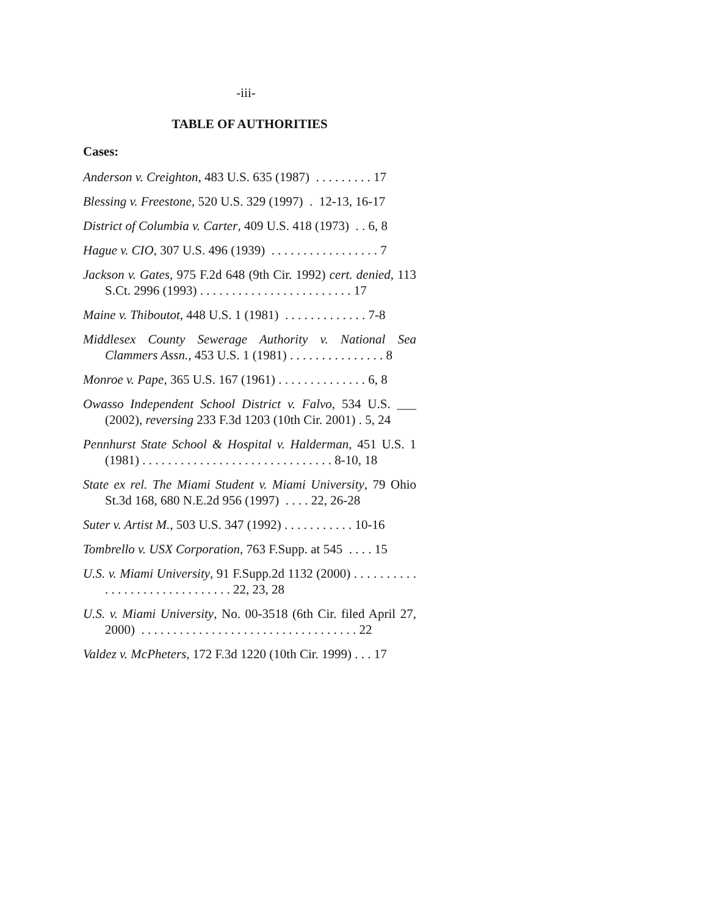-iii-
TABLE OF AUTHORITIES
Cases:
Anderson v. Creighton, 483 U.S. 635 (1987) . . . . . . . . . 17
Blessing v. Freestone, 520 U.S. 329 (1997) . 12-13, 16-17
District of Columbia v. Carter, 409 U.S. 418 (1973) . . 6, 8
Hague v. CIO, 307 U.S. 496 (1939) . . . . . . . . . . . . . . . . . 7
Jackson v. Gates, 975 F.2d 648 (9th Cir. 1992) cert. denied, 113 S.Ct. 2996 (1993) . . . . . . . . . . . . . . . . . . . . . . . . 17
Maine v. Thiboutot, 448 U.S. 1 (1981) . . . . . . . . . . . . . 7-8
Middlesex County Sewerage Authority v. National Sea Clammers Assn., 453 U.S. 1 (1981) . . . . . . . . . . . . . . . 8
Monroe v. Pape, 365 U.S. 167 (1961) . . . . . . . . . . . . . . 6, 8
Owasso Independent School District v. Falvo, 534 U.S. ___ (2002), reversing 233 F.3d 1203 (10th Cir. 2001) . 5, 24
Pennhurst State School & Hospital v. Halderman, 451 U.S. 1 (1981) . . . . . . . . . . . . . . . . . . . . . . . . . . . . . . 8-10, 18
State ex rel. The Miami Student v. Miami University, 79 Ohio St.3d 168, 680 N.E.2d 956 (1997) . . . . 22, 26-28
Suter v. Artist M., 503 U.S. 347 (1992) . . . . . . . . . . . 10-16
Tombrello v. USX Corporation, 763 F.Supp. at 545 . . . . 15
U.S. v. Miami University, 91 F.Supp.2d 1132 (2000) . . . . . . . . . . . . . . . . . . . . . . . . . . . . . . 22, 23, 28
U.S. v. Miami University, No. 00-3518 (6th Cir. filed April 27, 2000) . . . . . . . . . . . . . . . . . . . . . . . . . . . . . . . . . . 22
Valdez v. McPheters, 172 F.3d 1220 (10th Cir. 1999) . . . 17